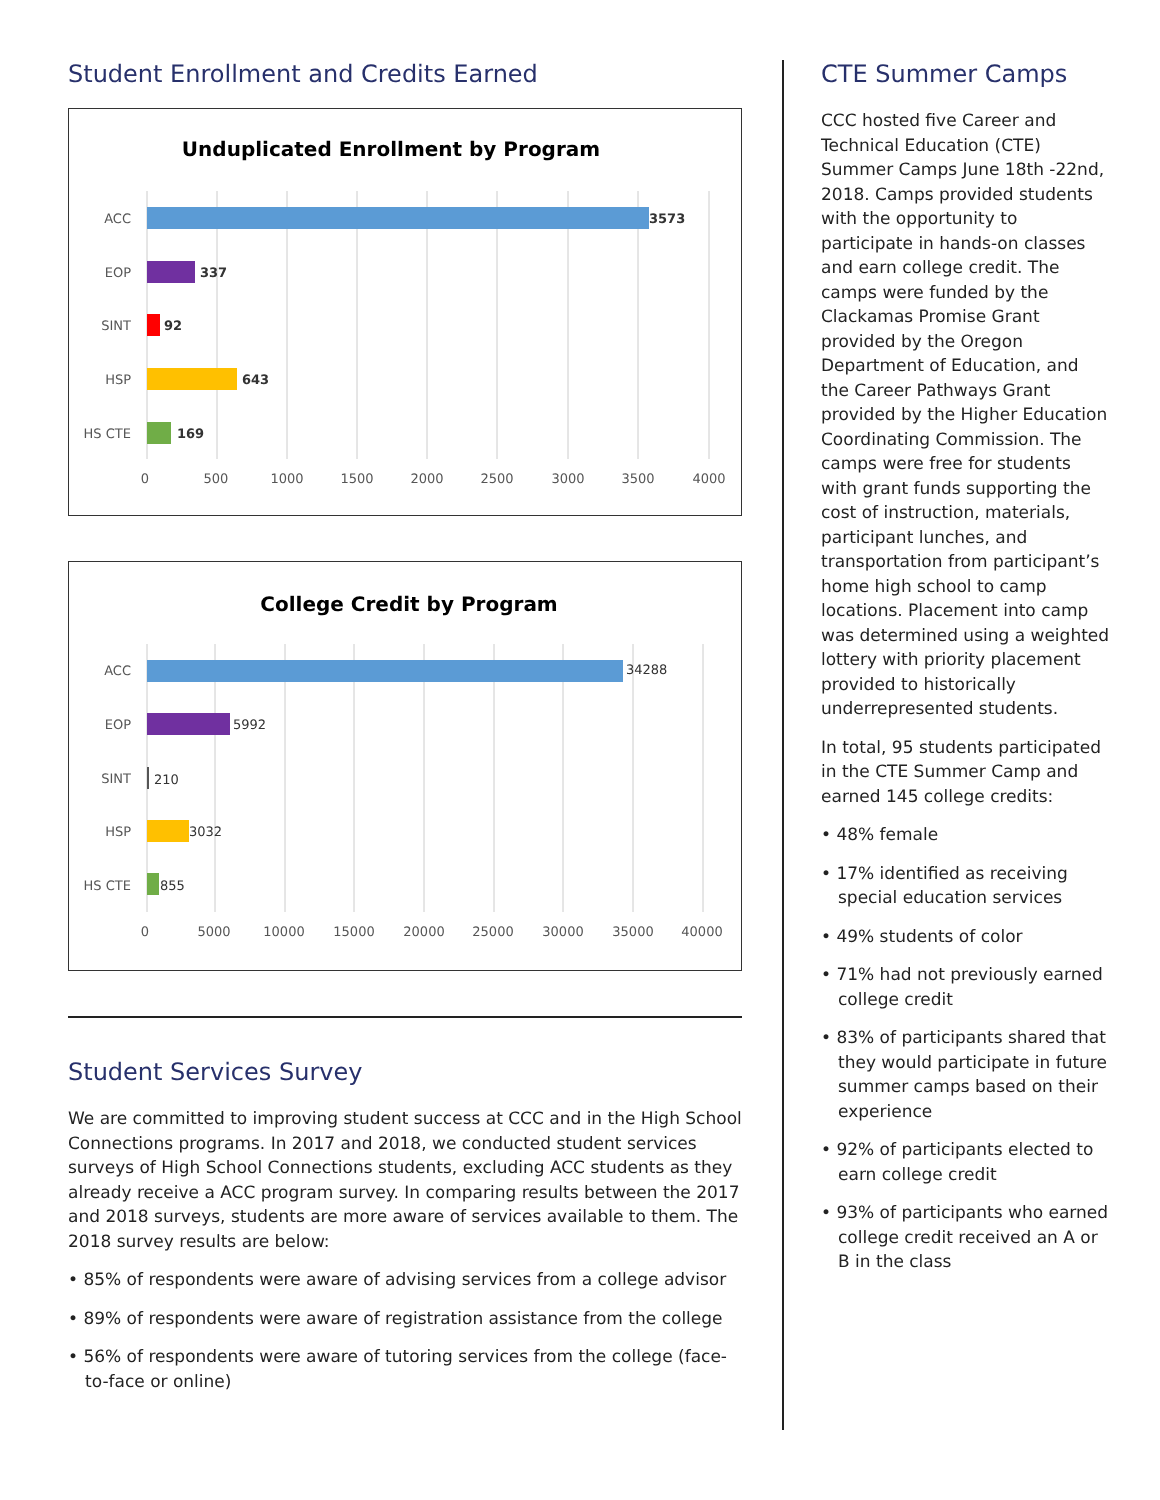Student Enrollment and Credits Earned
Unduplicated Enrollment by Program
ACC
EOP
SINT
HSP
HS CTE
3573
337
92
643
169
0
500
1000
1500
2000
2500
3000
3500
4000
College Credit by Program
ACC
EOP
SINT
HSP
HS CTE
34288
5992
210
3032
855
0
5000
10000
15000
20000
25000
30000
35000
40000
Student Services Survey
We are committed to improving student success at CCC and in the High School Connections programs. In 2017 and 2018, we conducted student services surveys of High School Connections students, excluding ACC students as they already receive a ACC program survey. In comparing results between the 2017 and 2018 surveys, students are more aware of services available to them. The 2018 survey results are below:
• 85% of respondents were aware of advising services from a college advisor
• 89% of respondents were aware of registration assistance from the college
• 56% of respondents were aware of tutoring services from the college (face-to-face or online)
CTE Summer Camps
CCC hosted five Career and Technical Education (CTE) Summer Camps June 18th -22nd, 2018. Camps provided students with the opportunity to participate in hands-on classes and earn college credit. The camps were funded by the Clackamas Promise Grant provided by the Oregon Department of Education, and the Career Pathways Grant provided by the Higher Education Coordinating Commission. The camps were free for students with grant funds supporting the cost of instruction, materials, participant lunches, and transportation from participant’s home high school to camp locations. Placement into camp was determined using a weighted lottery with priority placement provided to historically underrepresented students.
In total, 95 students participated in the CTE Summer Camp and earned 145 college credits:
• 48% female
• 17% identified as receiving special education services
• 49% students of color
• 71% had not previously earned college credit
• 83% of participants shared that they would participate in future summer camps based on their experience
• 92% of participants elected to earn college credit
• 93% of participants who earned college credit received an A or B in the class